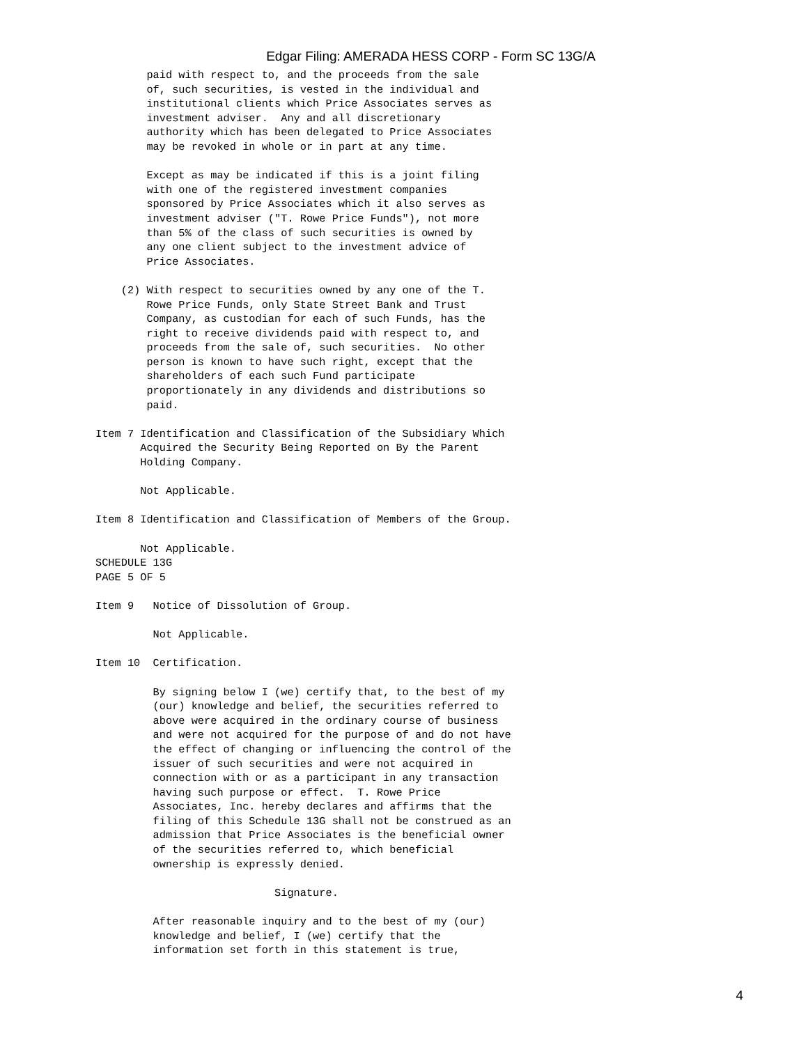Edgar Filing: AMERADA HESS CORP - Form SC 13G/A
        paid with respect to, and the proceeds from the sale
        of, such securities, is vested in the individual and
        institutional clients which Price Associates serves as
        investment adviser.  Any and all discretionary
        authority which has been delegated to Price Associates
        may be revoked in whole or in part at any time.

        Except as may be indicated if this is a joint filing
        with one of the registered investment companies
        sponsored by Price Associates which it also serves as
        investment adviser ("T. Rowe Price Funds"), not more
        than 5% of the class of such securities is owned by
        any one client subject to the investment advice of
        Price Associates.

    (2) With respect to securities owned by any one of the T.
        Rowe Price Funds, only State Street Bank and Trust
        Company, as custodian for each of such Funds, has the
        right to receive dividends paid with respect to, and
        proceeds from the sale of, such securities.  No other
        person is known to have such right, except that the
        shareholders of each such Fund participate
        proportionately in any dividends and distributions so
        paid.

Item 7 Identification and Classification of the Subsidiary Which
       Acquired the Security Being Reported on By the Parent
       Holding Company.

       Not Applicable.

Item 8 Identification and Classification of Members of the Group.

       Not Applicable.
SCHEDULE 13G
PAGE 5 OF 5

Item 9   Notice of Dissolution of Group.

         Not Applicable.

Item 10  Certification.

         By signing below I (we) certify that, to the best of my
         (our) knowledge and belief, the securities referred to
         above were acquired in the ordinary course of business
         and were not acquired for the purpose of and do not have
         the effect of changing or influencing the control of the
         issuer of such securities and were not acquired in
         connection with or as a participant in any transaction
         having such purpose or effect.  T. Rowe Price
         Associates, Inc. hereby declares and affirms that the
         filing of this Schedule 13G shall not be construed as an
         admission that Price Associates is the beneficial owner
         of the securities referred to, which beneficial
         ownership is expressly denied.

                            Signature.

         After reasonable inquiry and to the best of my (our)
         knowledge and belief, I (we) certify that the
         information set forth in this statement is true,
4